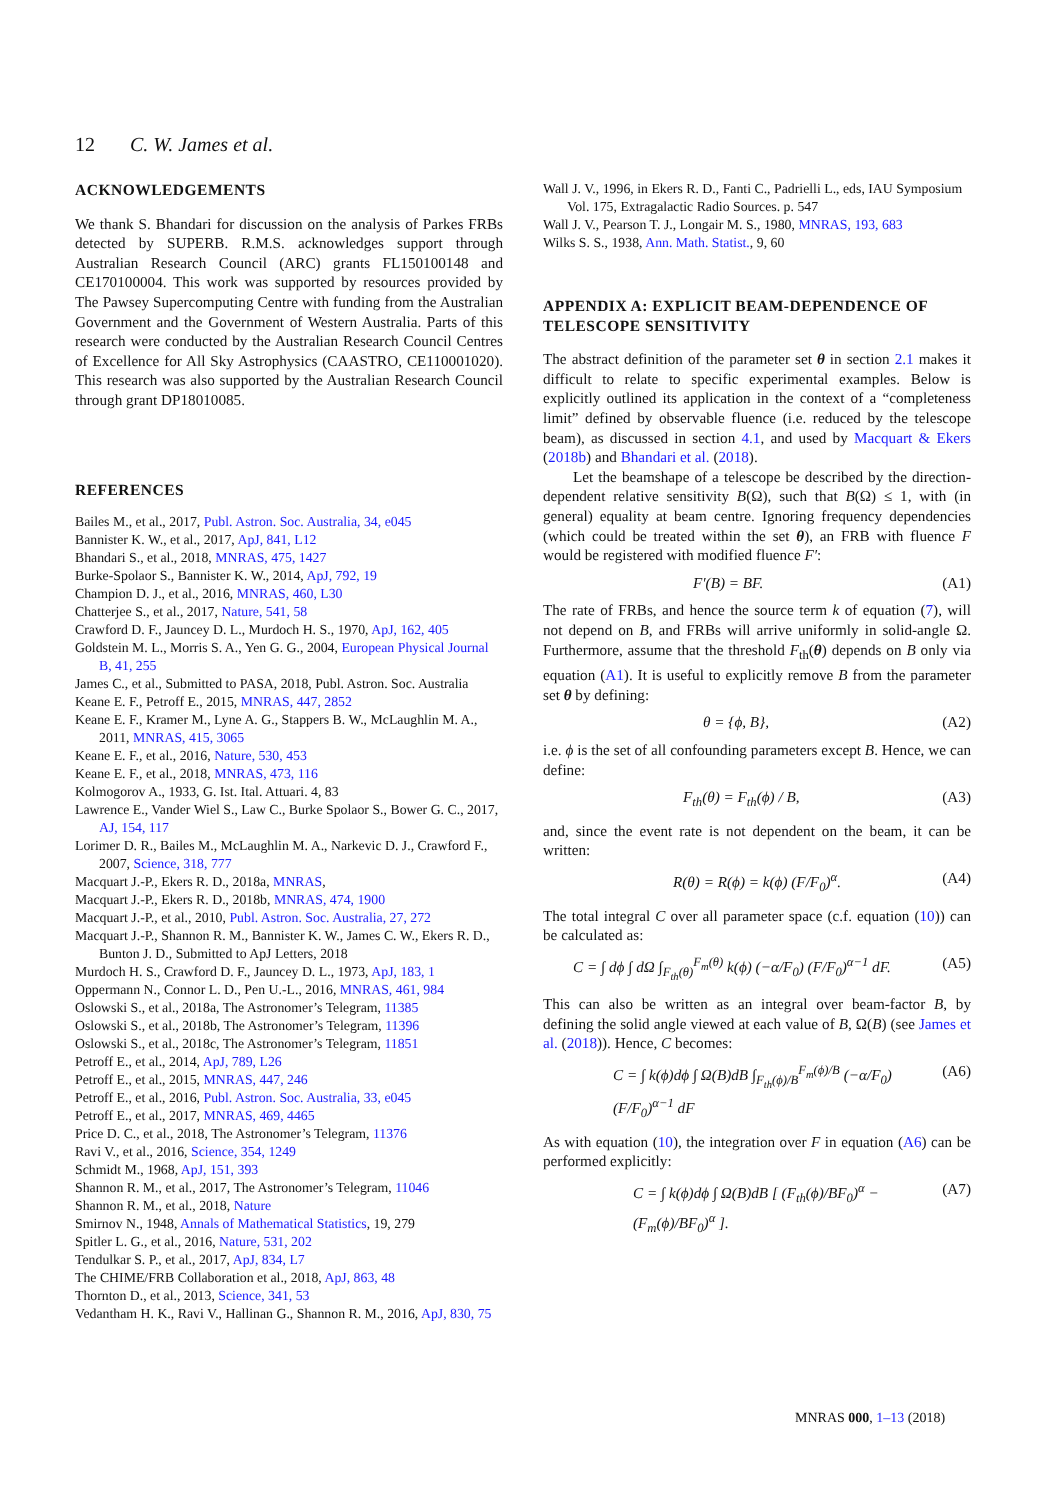12 C. W. James et al.
ACKNOWLEDGEMENTS
We thank S. Bhandari for discussion on the analysis of Parkes FRBs detected by SUPERB. R.M.S. acknowledges support through Australian Research Council (ARC) grants FL150100148 and CE170100004. This work was supported by resources provided by The Pawsey Supercomputing Centre with funding from the Australian Government and the Government of Western Australia. Parts of this research were conducted by the Australian Research Council Centres of Excellence for All Sky Astrophysics (CAASTRO, CE110001020). This research was also supported by the Australian Research Council through grant DP18010085.
REFERENCES
Bailes M., et al., 2017, Publ. Astron. Soc. Australia, 34, e045
Bannister K. W., et al., 2017, ApJ, 841, L12
Bhandari S., et al., 2018, MNRAS, 475, 1427
Burke-Spolaor S., Bannister K. W., 2014, ApJ, 792, 19
Champion D. J., et al., 2016, MNRAS, 460, L30
Chatterjee S., et al., 2017, Nature, 541, 58
Crawford D. F., Jauncey D. L., Murdoch H. S., 1970, ApJ, 162, 405
Goldstein M. L., Morris S. A., Yen G. G., 2004, European Physical Journal B, 41, 255
James C., et al., Submitted to PASA, 2018, Publ. Astron. Soc. Australia
Keane E. F., Petroff E., 2015, MNRAS, 447, 2852
Keane E. F., Kramer M., Lyne A. G., Stappers B. W., McLaughlin M. A., 2011, MNRAS, 415, 3065
Keane E. F., et al., 2016, Nature, 530, 453
Keane E. F., et al., 2018, MNRAS, 473, 116
Kolmogorov A., 1933, G. Ist. Ital. Attuari. 4, 83
Lawrence E., Vander Wiel S., Law C., Burke Spolaor S., Bower G. C., 2017, AJ, 154, 117
Lorimer D. R., Bailes M., McLaughlin M. A., Narkevic D. J., Crawford F., 2007, Science, 318, 777
Macquart J.-P., Ekers R. D., 2018a, MNRAS,
Macquart J.-P., Ekers R. D., 2018b, MNRAS, 474, 1900
Macquart J.-P., et al., 2010, Publ. Astron. Soc. Australia, 27, 272
Macquart J.-P., Shannon R. M., Bannister K. W., James C. W., Ekers R. D., Bunton J. D., Submitted to ApJ Letters, 2018
Murdoch H. S., Crawford D. F., Jauncey D. L., 1973, ApJ, 183, 1
Oppermann N., Connor L. D., Pen U.-L., 2016, MNRAS, 461, 984
Oslowski S., et al., 2018a, The Astronomer’s Telegram, 11385
Oslowski S., et al., 2018b, The Astronomer’s Telegram, 11396
Oslowski S., et al., 2018c, The Astronomer’s Telegram, 11851
Petroff E., et al., 2014, ApJ, 789, L26
Petroff E., et al., 2015, MNRAS, 447, 246
Petroff E., et al., 2016, Publ. Astron. Soc. Australia, 33, e045
Petroff E., et al., 2017, MNRAS, 469, 4465
Price D. C., et al., 2018, The Astronomer’s Telegram, 11376
Ravi V., et al., 2016, Science, 354, 1249
Schmidt M., 1968, ApJ, 151, 393
Shannon R. M., et al., 2017, The Astronomer’s Telegram, 11046
Shannon R. M., et al., 2018, Nature
Smirnov N., 1948, Annals of Mathematical Statistics, 19, 279
Spitler L. G., et al., 2016, Nature, 531, 202
Tendulkar S. P., et al., 2017, ApJ, 834, L7
The CHIME/FRB Collaboration et al., 2018, ApJ, 863, 48
Thornton D., et al., 2013, Science, 341, 53
Vedantham H. K., Ravi V., Hallinan G., Shannon R. M., 2016, ApJ, 830, 75
Wall J. V., 1996, in Ekers R. D., Fanti C., Padrielli L., eds, IAU Symposium Vol. 175, Extragalactic Radio Sources. p. 547
Wall J. V., Pearson T. J., Longair M. S., 1980, MNRAS, 193, 683
Wilks S. S., 1938, Ann. Math. Statist., 9, 60
APPENDIX A: EXPLICIT BEAM-DEPENDENCE OF TELESCOPE SENSITIVITY
The abstract definition of the parameter set θ in section 2.1 makes it difficult to relate to specific experimental examples. Below is explicitly outlined its application in the context of a “completeness limit” defined by observable fluence (i.e. reduced by the telescope beam), as discussed in section 4.1, and used by Macquart & Ekers (2018b) and Bhandari et al. (2018).
Let the beamshape of a telescope be described by the direction-dependent relative sensitivity B(Ω), such that B(Ω) ≤ 1, with (in general) equality at beam centre. Ignoring frequency dependencies (which could be treated within the set θ), an FRB with fluence F would be registered with modified fluence F′:
F′(B) = BF. (A1)
The rate of FRBs, and hence the source term k of equation (7), will not depend on B, and FRBs will arrive uniformly in solid-angle Ω. Furthermore, assume that the threshold F<sub>th</sub>(θ) depends on B only via equation (A1). It is useful to explicitly remove B from the parameter set θ by defining:
θ = {ϕ, B}, (A2)
i.e. ϕ is the set of all confounding parameters except B. Hence, we can define:
F<sub>th</sub>(θ) = F<sub>th</sub>(ϕ) / B, (A3)
and, since the event rate is not dependent on the beam, it can be written:
R(θ) = R(ϕ) = k(ϕ) (F/F<sub>0</sub>)<sup>α</sup>. (A4)
The total integral C over all parameter space (c.f. equation (10)) can be calculated as:
C = ∫ dϕ ∫ dΩ ∫<sub>F<sub>th</sub>(θ)</sub><sup>F<sub>m</sub>(θ)</sup> k(ϕ) (−α/F<sub>0</sub>) (F/F<sub>0</sub>)<sup>α−1</sup> dF. (A5)
This can also be written as an integral over beam-factor B, by defining the solid angle viewed at each value of B, Ω(B) (see James et al. (2018)). Hence, C becomes:
C = ∫ k(ϕ)dϕ ∫ Ω(B)dB ∫<sub>F<sub>th</sub>(ϕ)/B</sub><sup>F<sub>m</sub>(ϕ)/B</sup> (−α/F<sub>0</sub>) (F/F<sub>0</sub>)<sup>α−1</sup> dF (A6)
As with equation (10), the integration over F in equation (A6) can be performed explicitly:
C = ∫ k(ϕ)dϕ ∫ Ω(B)dB [ (F<sub>th</sub>(ϕ)/BF<sub>0</sub>)<sup>α</sup> − (F<sub>m</sub>(ϕ)/BF<sub>0</sub>)<sup>α</sup> ]. (A7)
MNRAS 000, 1–13 (2018)